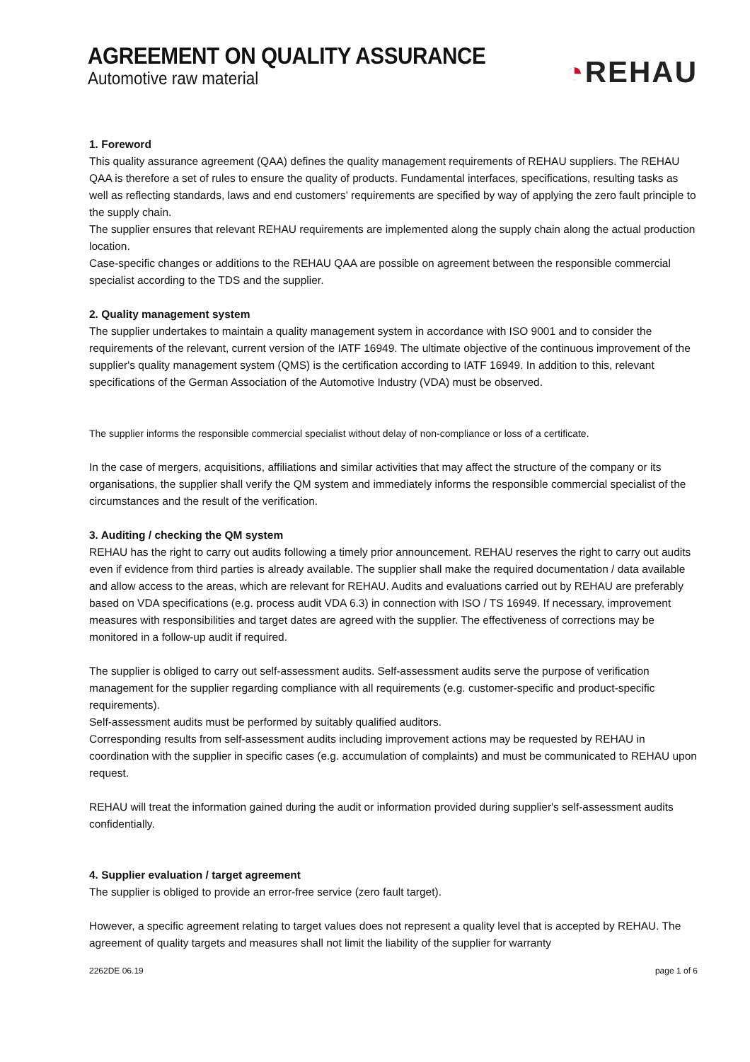AGREEMENT ON QUALITY ASSURANCE
Automotive raw material
◔REHAU
1. Foreword
This quality assurance agreement (QAA) defines the quality management requirements of REHAU suppliers. The REHAU QAA is therefore a set of rules to ensure the quality of products. Fundamental interfaces, specifications, resulting tasks as well as reflecting standards, laws and end customers' requirements are specified by way of applying the zero fault principle to the supply chain.
The supplier ensures that relevant REHAU requirements are implemented along the supply chain along the actual production location.
Case-specific changes or additions to the REHAU QAA are possible on agreement between the responsible commercial specialist according to the TDS and the supplier.
2. Quality management system
The supplier undertakes to maintain a quality management system in accordance with ISO 9001 and to consider the requirements of the relevant, current version of the IATF 16949. The ultimate objective of the continuous improvement of the supplier's quality management system (QMS) is the certification according to IATF 16949. In addition to this, relevant specifications of the German Association of the Automotive Industry (VDA) must be observed.
The supplier informs the responsible commercial specialist without delay of non-compliance or loss of a certificate.
In the case of mergers, acquisitions, affiliations and similar activities that may affect the structure of the company or its organisations, the supplier shall verify the QM system and immediately informs the responsible commercial specialist of the circumstances and the result of the verification.
3. Auditing / checking the QM system
REHAU has the right to carry out audits following a timely prior announcement. REHAU reserves the right to carry out audits even if evidence from third parties is already available. The supplier shall make the required documentation / data available and allow access to the areas, which are relevant for REHAU. Audits and evaluations carried out by REHAU are preferably based on VDA specifications (e.g. process audit VDA 6.3) in connection with ISO / TS 16949. If necessary, improvement measures with responsibilities and target dates are agreed with the supplier. The effectiveness of corrections may be monitored in a follow-up audit if required.
The supplier is obliged to carry out self-assessment audits. Self-assessment audits serve the purpose of verification management for the supplier regarding compliance with all requirements (e.g. customer-specific and product-specific requirements).
Self-assessment audits must be performed by suitably qualified auditors.
Corresponding results from self-assessment audits including improvement actions may be requested by REHAU in coordination with the supplier in specific cases (e.g. accumulation of complaints) and must be communicated to REHAU upon request.
REHAU will treat the information gained during the audit or information provided during supplier's self-assessment audits confidentially.
4. Supplier evaluation / target agreement
The supplier is obliged to provide an error-free service (zero fault target).
However, a specific agreement relating to target values does not represent a quality level that is accepted by REHAU. The agreement of quality targets and measures shall not limit the liability of the supplier for warranty
2262DE 06.19 page 1 of 6